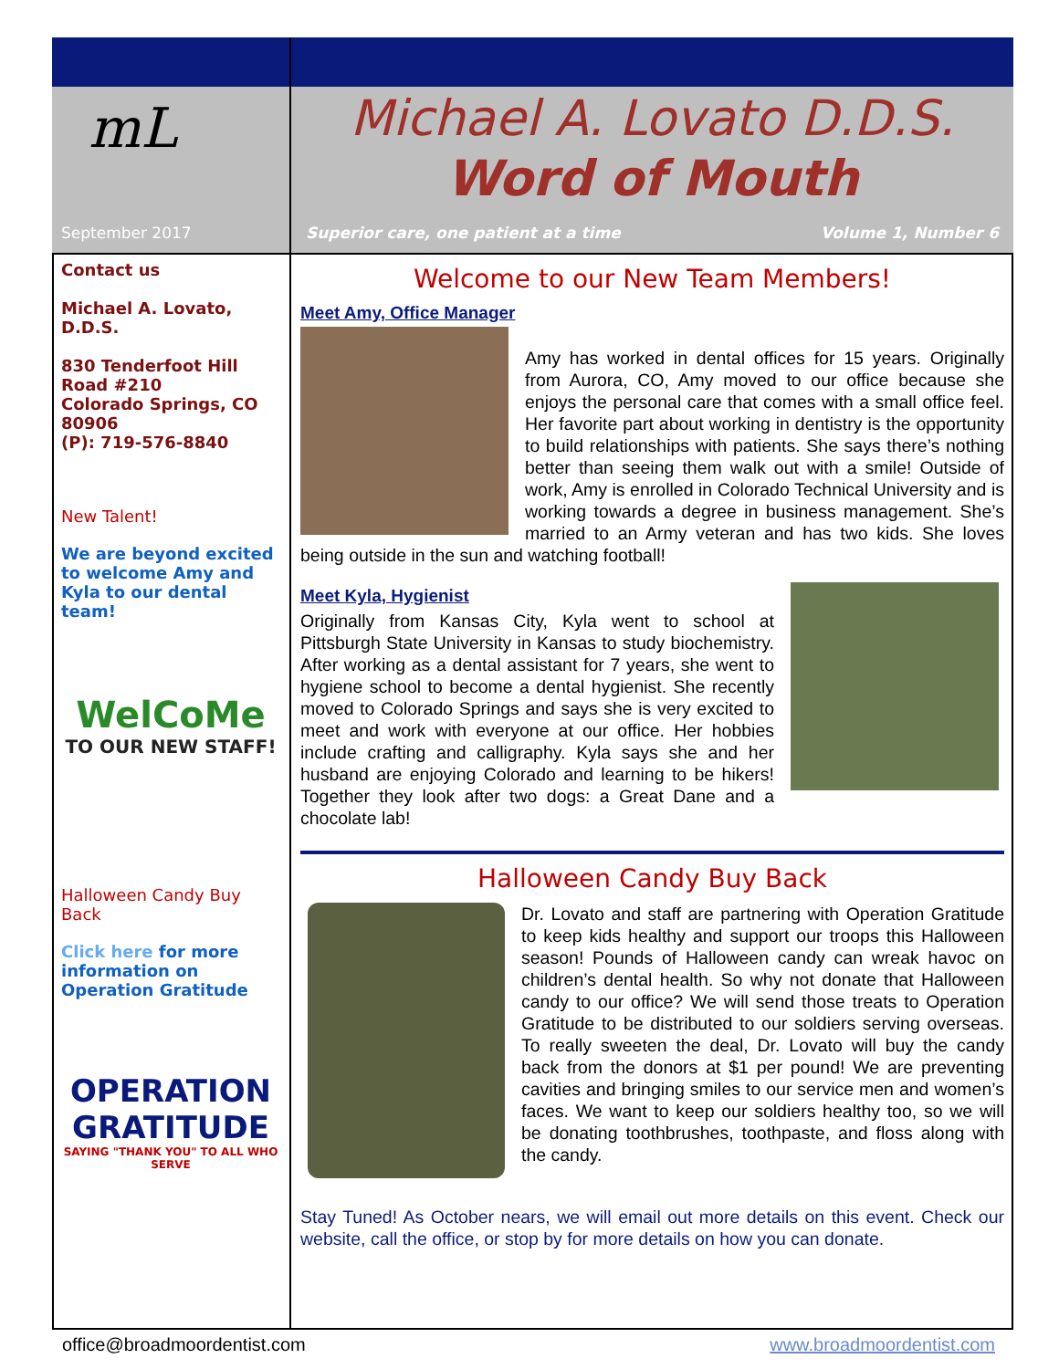mL
September 2017
Contact us
Michael A. Lovato, D.D.S.
830 Tenderfoot Hill Road #210
Colorado Springs, CO 80906
(P): 719-576-8840
New Talent!
We are beyond excited to welcome Amy and Kyla to our dental team!
WelCoMe
TO OUR NEW STAFF!
Halloween Candy Buy Back
Click here for more information on Operation Gratitude
OPERATION GRATITUDE
SAYING "THANK YOU" TO ALL WHO SERVE
Michael A. Lovato D.D.S.
Word of Mouth
Superior care, one patient at a time Volume 1, Number 6
Welcome to our New Team Members!
Meet Amy, Office Manager
Amy has worked in dental offices for 15 years. Originally from Aurora, CO, Amy moved to our office because she enjoys the personal care that comes with a small office feel. Her favorite part about working in dentistry is the opportunity to build relationships with patients. She says there’s nothing better than seeing them walk out with a smile! Outside of work, Amy is enrolled in Colorado Technical University and is working towards a degree in business management. She’s married to an Army veteran and has two kids. She loves being outside in the sun and watching football!
Meet Kyla, Hygienist
Originally from Kansas City, Kyla went to school at Pittsburgh State University in Kansas to study biochemistry. After working as a dental assistant for 7 years, she went to hygiene school to become a dental hygienist. She recently moved to Colorado Springs and says she is very excited to meet and work with everyone at our office. Her hobbies include crafting and calligraphy. Kyla says she and her husband are enjoying Colorado and learning to be hikers! Together they look after two dogs: a Great Dane and a chocolate lab!
Halloween Candy Buy Back
Dr. Lovato and staff are partnering with Operation Gratitude to keep kids healthy and support our troops this Halloween season! Pounds of Halloween candy can wreak havoc on children’s dental health. So why not donate that Halloween candy to our office? We will send those treats to Operation Gratitude to be distributed to our soldiers serving overseas. To really sweeten the deal, Dr. Lovato will buy the candy back from the donors at $1 per pound! We are preventing cavities and bringing smiles to our service men and women’s faces. We want to keep our soldiers healthy too, so we will be donating toothbrushes, toothpaste, and floss along with the candy.
Stay Tuned! As October nears, we will email out more details on this event. Check our website, call the office, or stop by for more details on how you can donate.
office@broadmoordentist.com www.broadmoordentist.com